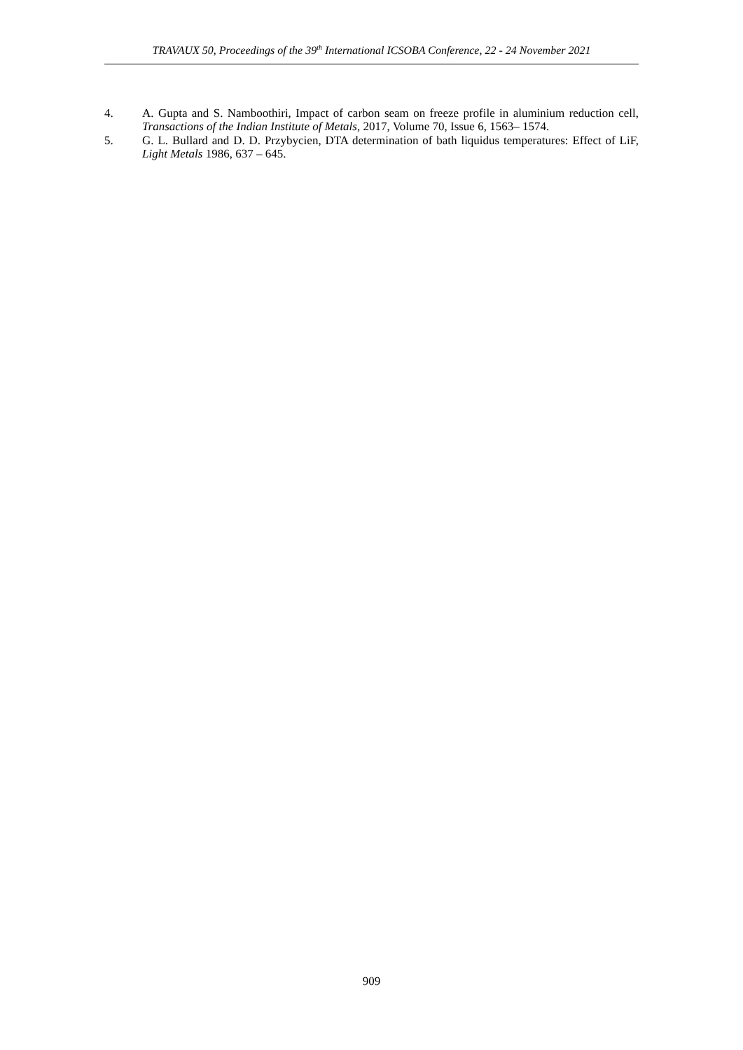TRAVAUX 50, Proceedings of the 39<sup>th</sup> International ICSOBA Conference, 22 - 24 November 2021
4. A. Gupta and S. Namboothiri, Impact of carbon seam on freeze profile in aluminium reduction cell, Transactions of the Indian Institute of Metals, 2017, Volume 70, Issue 6, 1563– 1574.
5. G. L. Bullard and D. D. Przybycien, DTA determination of bath liquidus temperatures: Effect of LiF, Light Metals 1986, 637 – 645.
909